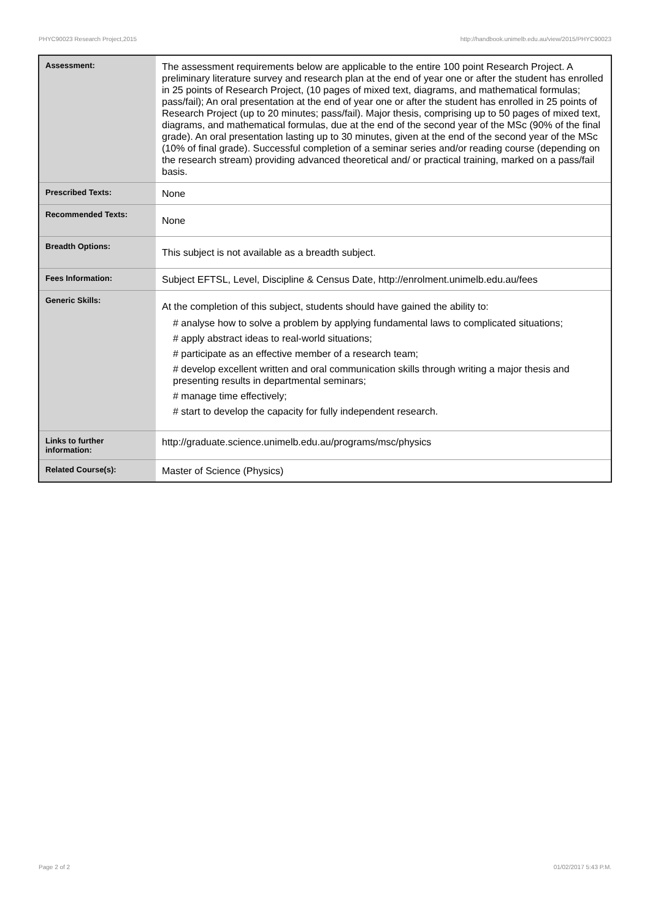PHYC90023 Research Project,2015 http://handbook.unimelb.edu.au/view/2015/PHYC90023
| Assessment: | The assessment requirements below are applicable to the entire 100 point Research Project. A preliminary literature survey and research plan at the end of year one or after the student has enrolled in 25 points of Research Project, (10 pages of mixed text, diagrams, and mathematical formulas; pass/fail); An oral presentation at the end of year one or after the student has enrolled in 25 points of Research Project (up to 20 minutes; pass/fail). Major thesis, comprising up to 50 pages of mixed text, diagrams, and mathematical formulas, due at the end of the second year of the MSc (90% of the final grade). An oral presentation lasting up to 30 minutes, given at the end of the second year of the MSc (10% of final grade). Successful completion of a seminar series and/or reading course (depending on the research stream) providing advanced theoretical and/ or practical training, marked on a pass/fail basis. |
| Prescribed Texts: | None |
| Recommended Texts: | None |
| Breadth Options: | This subject is not available as a breadth subject. |
| Fees Information: | Subject EFTSL, Level, Discipline & Census Date, http://enrolment.unimelb.edu.au/fees |
| Generic Skills: | At the completion of this subject, students should have gained the ability to: # analyse how to solve a problem by applying fundamental laws to complicated situations; # apply abstract ideas to real-world situations; # participate as an effective member of a research team; # develop excellent written and oral communication skills through writing a major thesis and presenting results in departmental seminars; # manage time effectively; # start to develop the capacity for fully independent research. |
| Links to further information: | http://graduate.science.unimelb.edu.au/programs/msc/physics |
| Related Course(s): | Master of Science (Physics) |
Page 2 of 2 01/02/2017 5:43 P.M.